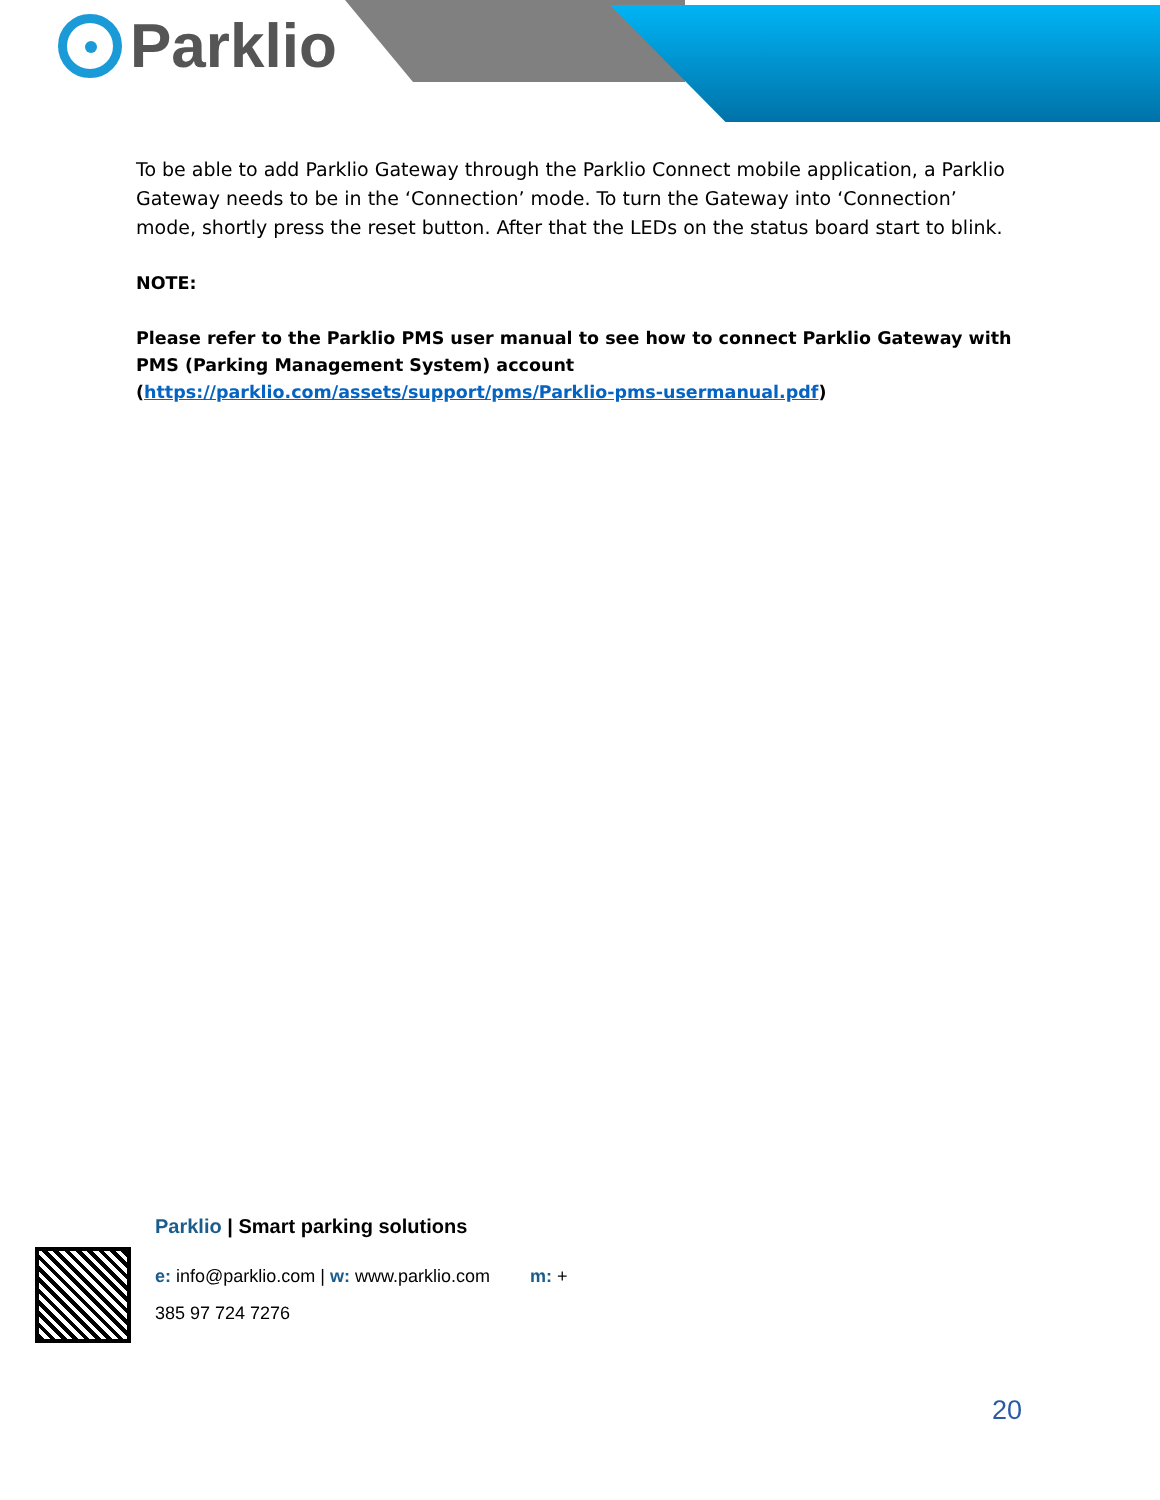Parklio
To be able to add Parklio Gateway through the Parklio Connect mobile application, a Parklio Gateway needs to be in the ‘Connection’ mode. To turn the Gateway into ‘Connection’ mode, shortly press the reset button. After that the LEDs on the status board start to blink.
NOTE:
Please refer to the Parklio PMS user manual to see how to connect Parklio Gateway with PMS (Parking Management System) account (https://parklio.com/assets/support/pms/Parklio-pms-usermanual.pdf)
Parklio | Smart parking solutions
e: info@parklio.com | w: www.parklio.com m: +
385 97 724 7276
20